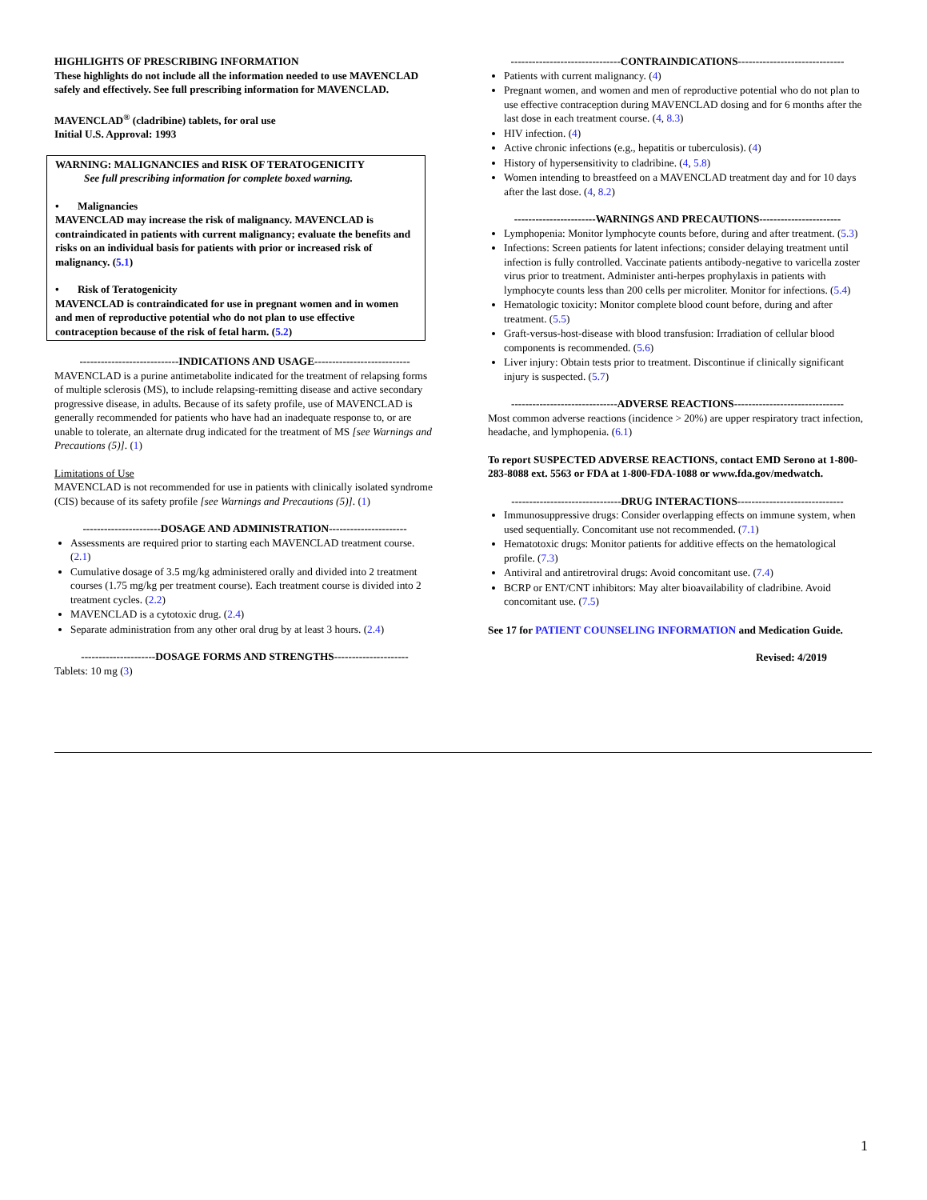HIGHLIGHTS OF PRESCRIBING INFORMATION
These highlights do not include all the information needed to use MAVENCLAD safely and effectively. See full prescribing information for MAVENCLAD.
MAVENCLAD<sup>®</sup> (cladribine) tablets, for oral use
Initial U.S. Approval: 1993
WARNING: MALIGNANCIES and RISK OF TERATOGENICITY
See full prescribing information for complete boxed warning.
• Malignancies
MAVENCLAD may increase the risk of malignancy. MAVENCLAD is contraindicated in patients with current malignancy; evaluate the benefits and risks on an individual basis for patients with prior or increased risk of malignancy. (5.1)
• Risk of Teratogenicity
MAVENCLAD is contraindicated for use in pregnant women and in women and men of reproductive potential who do not plan to use effective contraception because of the risk of fetal harm. (5.2)
----------------------------INDICATIONS AND USAGE---------------------------
MAVENCLAD is a purine antimetabolite indicated for the treatment of relapsing forms of multiple sclerosis (MS), to include relapsing-remitting disease and active secondary progressive disease, in adults. Because of its safety profile, use of MAVENCLAD is generally recommended for patients who have had an inadequate response to, or are unable to tolerate, an alternate drug indicated for the treatment of MS [see Warnings and Precautions (5)]. (1)
Limitations of Use
MAVENCLAD is not recommended for use in patients with clinically isolated syndrome (CIS) because of its safety profile [see Warnings and Precautions (5)]. (1)
----------------------DOSAGE AND ADMINISTRATION----------------------
Assessments are required prior to starting each MAVENCLAD treatment course. (2.1)
Cumulative dosage of 3.5 mg/kg administered orally and divided into 2 treatment courses (1.75 mg/kg per treatment course). Each treatment course is divided into 2 treatment cycles. (2.2)
MAVENCLAD is a cytotoxic drug. (2.4)
Separate administration from any other oral drug by at least 3 hours. (2.4)
---------------------DOSAGE FORMS AND STRENGTHS---------------------
Tablets: 10 mg (3)
-------------------------------CONTRAINDICATIONS------------------------------
Patients with current malignancy. (4)
Pregnant women, and women and men of reproductive potential who do not plan to use effective contraception during MAVENCLAD dosing and for 6 months after the last dose in each treatment course. (4, 8.3)
HIV infection. (4)
Active chronic infections (e.g., hepatitis or tuberculosis). (4)
History of hypersensitivity to cladribine. (4, 5.8)
Women intending to breastfeed on a MAVENCLAD treatment day and for 10 days after the last dose. (4, 8.2)
-----------------------WARNINGS AND PRECAUTIONS-----------------------
Lymphopenia: Monitor lymphocyte counts before, during and after treatment. (5.3)
Infections: Screen patients for latent infections; consider delaying treatment until infection is fully controlled. Vaccinate patients antibody-negative to varicella zoster virus prior to treatment. Administer anti-herpes prophylaxis in patients with lymphocyte counts less than 200 cells per microliter. Monitor for infections. (5.4)
Hematologic toxicity: Monitor complete blood count before, during and after treatment. (5.5)
Graft-versus-host-disease with blood transfusion: Irradiation of cellular blood components is recommended. (5.6)
Liver injury: Obtain tests prior to treatment. Discontinue if clinically significant injury is suspected. (5.7)
------------------------------ADVERSE REACTIONS-------------------------------
Most common adverse reactions (incidence > 20%) are upper respiratory tract infection, headache, and lymphopenia. (6.1)
To report SUSPECTED ADVERSE REACTIONS, contact EMD Serono at 1-800-283-8088 ext. 5563 or FDA at 1-800-FDA-1088 or www.fda.gov/medwatch.
-------------------------------DRUG INTERACTIONS------------------------------
Immunosuppressive drugs: Consider overlapping effects on immune system, when used sequentially. Concomitant use not recommended. (7.1)
Hematotoxic drugs: Monitor patients for additive effects on the hematological profile. (7.3)
Antiviral and antiretroviral drugs: Avoid concomitant use. (7.4)
BCRP or ENT/CNT inhibitors: May alter bioavailability of cladribine. Avoid concomitant use. (7.5)
See 17 for PATIENT COUNSELING INFORMATION and Medication Guide.
Revised: 4/2019
1